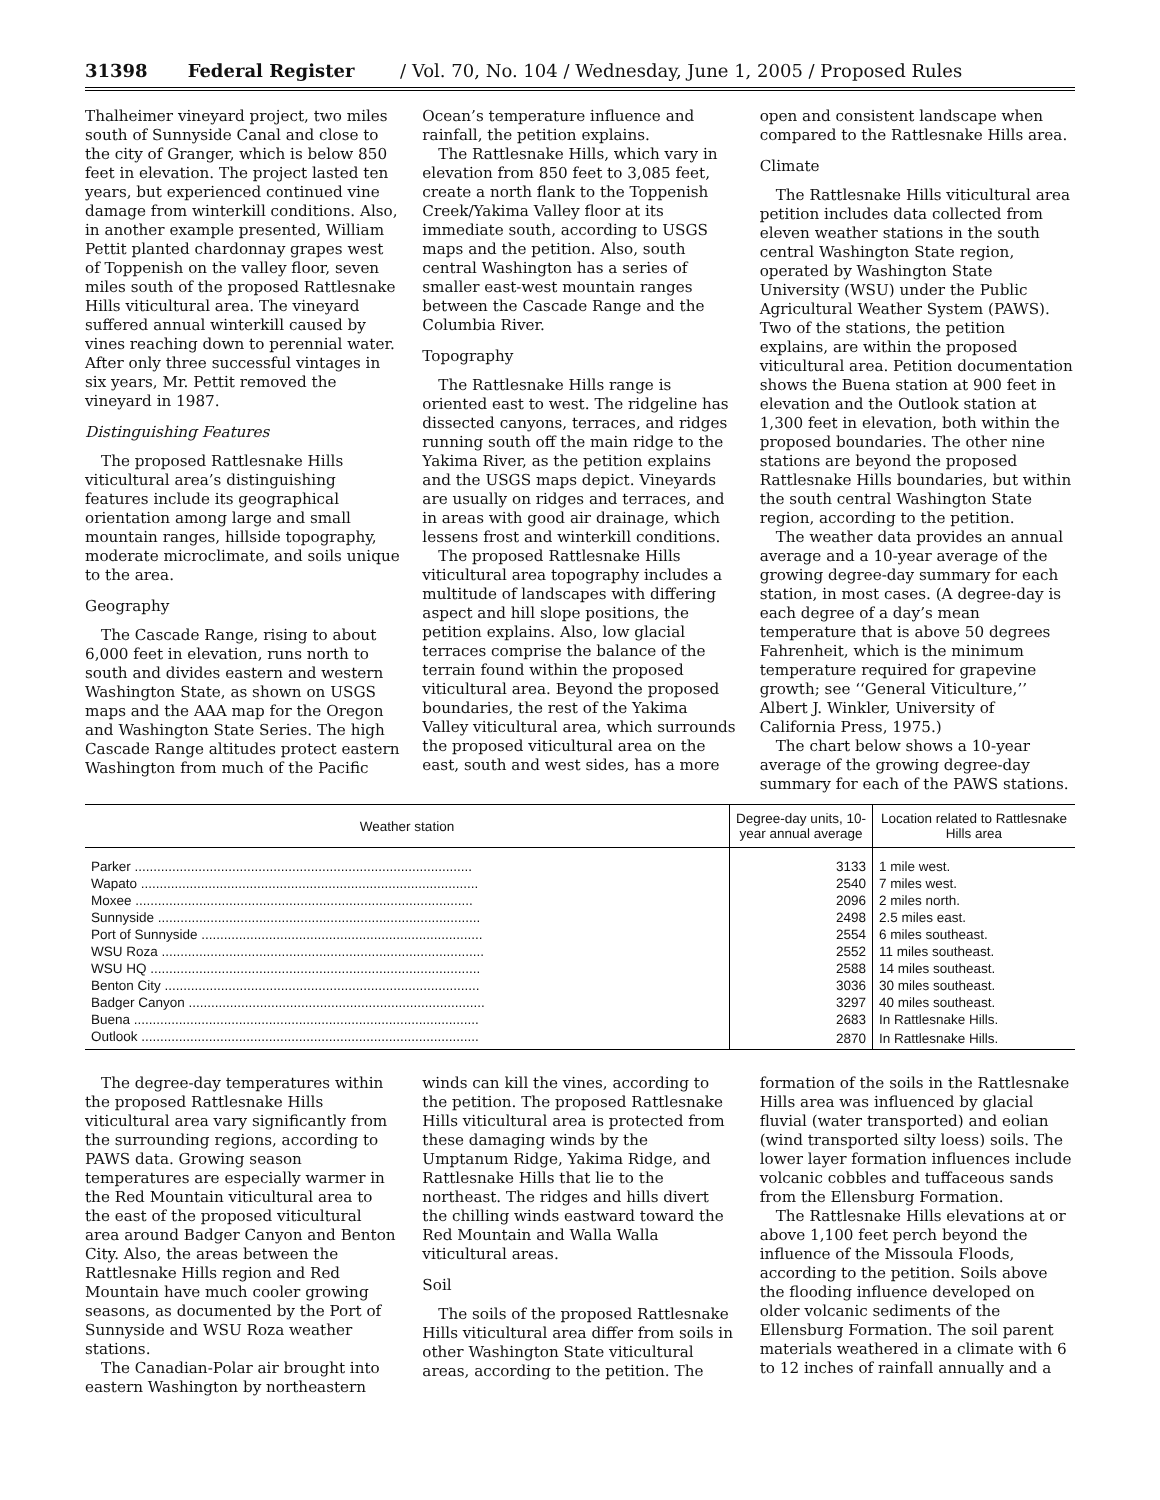31398 Federal Register / Vol. 70, No. 104 / Wednesday, June 1, 2005 / Proposed Rules
Thalheimer vineyard project, two miles south of Sunnyside Canal and close to the city of Granger, which is below 850 feet in elevation. The project lasted ten years, but experienced continued vine damage from winterkill conditions. Also, in another example presented, William Pettit planted chardonnay grapes west of Toppenish on the valley floor, seven miles south of the proposed Rattlesnake Hills viticultural area. The vineyard suffered annual winterkill caused by vines reaching down to perennial water. After only three successful vintages in six years, Mr. Pettit removed the vineyard in 1987.
Distinguishing Features
The proposed Rattlesnake Hills viticultural area’s distinguishing features include its geographical orientation among large and small mountain ranges, hillside topography, moderate microclimate, and soils unique to the area.
Geography
The Cascade Range, rising to about 6,000 feet in elevation, runs north to south and divides eastern and western Washington State, as shown on USGS maps and the AAA map for the Oregon and Washington State Series. The high Cascade Range altitudes protect eastern Washington from much of the Pacific Ocean’s temperature influence and rainfall, the petition explains.
The Rattlesnake Hills, which vary in elevation from 850 feet to 3,085 feet, create a north flank to the Toppenish Creek/Yakima Valley floor at its immediate south, according to USGS maps and the petition. Also, south central Washington has a series of smaller east-west mountain ranges between the Cascade Range and the Columbia River.
Topography
The Rattlesnake Hills range is oriented east to west. The ridgeline has dissected canyons, terraces, and ridges running south off the main ridge to the Yakima River, as the petition explains and the USGS maps depict. Vineyards are usually on ridges and terraces, and in areas with good air drainage, which lessens frost and winterkill conditions.
The proposed Rattlesnake Hills viticultural area topography includes a multitude of landscapes with differing aspect and hill slope positions, the petition explains. Also, low glacial terraces comprise the balance of the terrain found within the proposed viticultural area. Beyond the proposed boundaries, the rest of the Yakima Valley viticultural area, which surrounds the proposed viticultural area on the east, south and west sides, has a more open and consistent landscape when compared to the Rattlesnake Hills area.
Climate
The Rattlesnake Hills viticultural area petition includes data collected from eleven weather stations in the south central Washington State region, operated by Washington State University (WSU) under the Public Agricultural Weather System (PAWS). Two of the stations, the petition explains, are within the proposed viticultural area. Petition documentation shows the Buena station at 900 feet in elevation and the Outlook station at 1,300 feet in elevation, both within the proposed boundaries. The other nine stations are beyond the proposed Rattlesnake Hills boundaries, but within the south central Washington State region, according to the petition.
The weather data provides an annual average and a 10-year average of the growing degree-day summary for each station, in most cases. (A degree-day is each degree of a day’s mean temperature that is above 50 degrees Fahrenheit, which is the minimum temperature required for grapevine growth; see ‘‘General Viticulture,’’ Albert J. Winkler, University of California Press, 1975.)
The chart below shows a 10-year average of the growing degree-day summary for each of the PAWS stations.
| Weather station | Degree-day units, 10-year annual average | Location related to Rattlesnake Hills area |
| --- | --- | --- |
| Parker .......................................................................................... | 3133 | 1 mile west. |
| Wapato .......................................................................................... | 2540 | 7 miles west. |
| Moxee .......................................................................................... | 2096 | 2 miles north. |
| Sunnyside ...................................................................................... | 2498 | 2.5 miles east. |
| Port of Sunnyside ........................................................................... | 2554 | 6 miles southeast. |
| WSU Roza ...................................................................................... | 2552 | 11 miles southeast. |
| WSU HQ ........................................................................................ | 2588 | 14 miles southeast. |
| Benton City .................................................................................... | 3036 | 30 miles southeast. |
| Badger Canyon ............................................................................... | 3297 | 40 miles southeast. |
| Buena ............................................................................................ | 2683 | In Rattlesnake Hills. |
| Outlook .......................................................................................... | 2870 | In Rattlesnake Hills. |
The degree-day temperatures within the proposed Rattlesnake Hills viticultural area vary significantly from the surrounding regions, according to PAWS data. Growing season temperatures are especially warmer in the Red Mountain viticultural area to the east of the proposed viticultural area around Badger Canyon and Benton City. Also, the areas between the Rattlesnake Hills region and Red Mountain have much cooler growing seasons, as documented by the Port of Sunnyside and WSU Roza weather stations.
The Canadian-Polar air brought into eastern Washington by northeastern winds can kill the vines, according to the petition. The proposed Rattlesnake Hills viticultural area is protected from these damaging winds by the Umptanum Ridge, Yakima Ridge, and Rattlesnake Hills that lie to the northeast. The ridges and hills divert the chilling winds eastward toward the Red Mountain and Walla Walla viticultural areas.
Soil
The soils of the proposed Rattlesnake Hills viticultural area differ from soils in other Washington State viticultural areas, according to the petition. The formation of the soils in the Rattlesnake Hills area was influenced by glacial fluvial (water transported) and eolian (wind transported silty loess) soils. The lower layer formation influences include volcanic cobbles and tuffaceous sands from the Ellensburg Formation.
The Rattlesnake Hills elevations at or above 1,100 feet perch beyond the influence of the Missoula Floods, according to the petition. Soils above the flooding influence developed on older volcanic sediments of the Ellensburg Formation. The soil parent materials weathered in a climate with 6 to 12 inches of rainfall annually and a